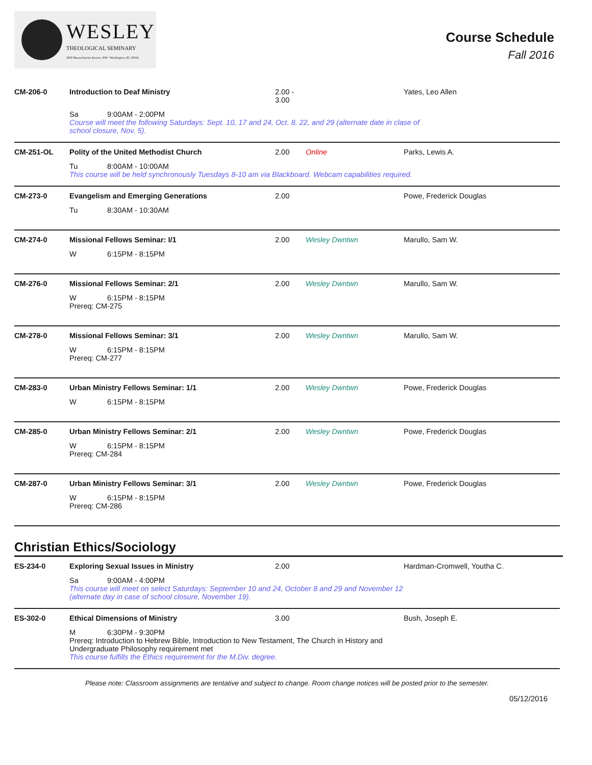WESLEY
THEOLOGICAL SEMINARY
4500 Massachusetts Avenue, NW • Washington, DC 20016
Course Schedule
Fall 2016
CM-206-0
Introduction to Deaf Ministry
2.00 - 3.00
Yates, Leo Allen
Sa 9:00AM - 2:00PM
Course will meet the following Saturdays: Sept. 10, 17 and 24, Oct. 8, 22, and 29 (alternate date in clase of
school closure, Nov. 5).
CM-251-OL
Polity of the United Methodist Church
2.00
Online
Parks, Lewis A.
Tu 8:00AM - 10:00AM
This course will be held synchronously Tuesdays 8-10 am via Blackboard. Webcam capabilities required.
CM-273-0
Evangelism and Emerging Generations
2.00
Powe, Frederick Douglas
Tu 8:30AM - 10:30AM
CM-274-0
Missional Fellows Seminar: I/1
2.00
Wesley Dwntwn
Marullo, Sam W.
W 6:15PM - 8:15PM
CM-276-0
Missional Fellows Seminar: 2/1
2.00
Wesley Dwntwn
Marullo, Sam W.
W 6:15PM - 8:15PM
Prereq: CM-275
CM-278-0
Missional Fellows Seminar: 3/1
2.00
Wesley Dwntwn
Marullo, Sam W.
W 6:15PM - 8:15PM
Prereq: CM-277
CM-283-0
Urban Ministry Fellows Seminar: 1/1
2.00
Wesley Dwntwn
Powe, Frederick Douglas
W 6:15PM - 8:15PM
CM-285-0
Urban Ministry Fellows Seminar: 2/1
2.00
Wesley Dwntwn
Powe, Frederick Douglas
W 6:15PM - 8:15PM
Prereq: CM-284
CM-287-0
Urban Ministry Fellows Seminar: 3/1
2.00
Wesley Dwntwn
Powe, Frederick Douglas
W 6:15PM - 8:15PM
Prereq: CM-286
Christian Ethics/Sociology
ES-234-0
Exploring Sexual Issues in Ministry
2.00
Hardman-Cromwell, Youtha C.
Sa 9:00AM - 4:00PM
This course will meet on select Saturdays: September 10 and 24, October 8 and 29 and November 12
(alternate day in case of school closure, November 19).
ES-302-0
Ethical Dimensions of Ministry
3.00
Bush, Joseph E.
M 6:30PM - 9:30PM
Prereq: Introduction to Hebrew Bible, Introduction to New Testament, The Church in History and
Undergraduate Philosophy requirement met
This course fulfills the Ethics requirement for the M.Div. degree.
Please note: Classroom assignments are tentative and subject to change. Room change notices will be posted prior to the semester.
05/12/2016